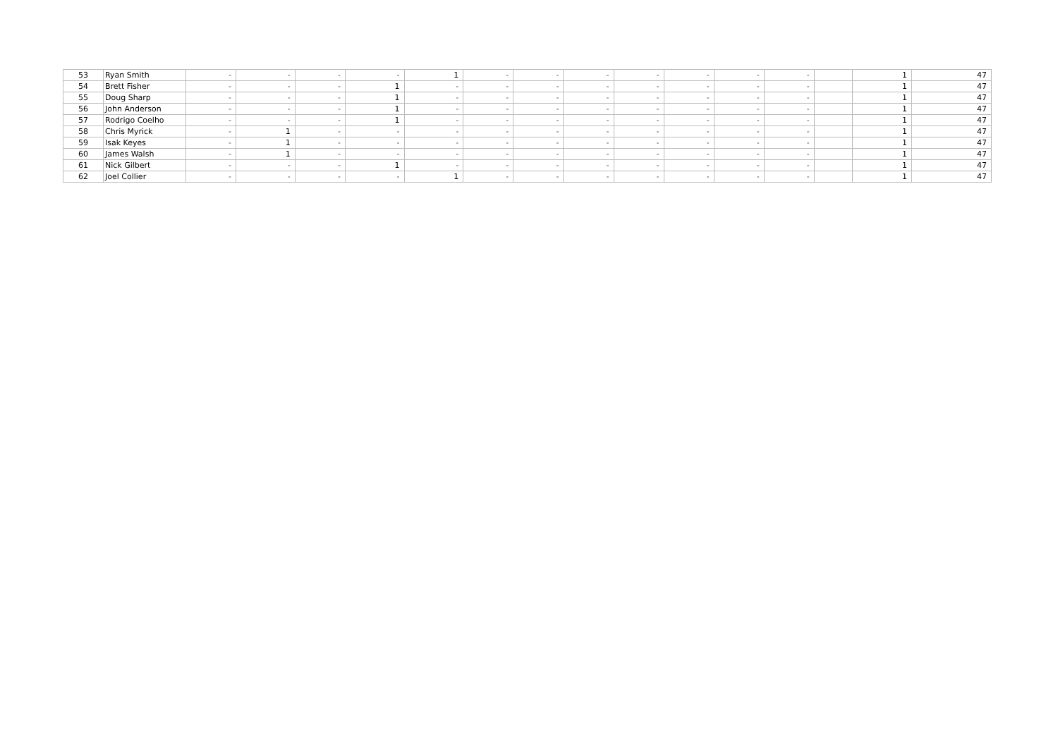| 53 | Ryan Smith | - | - | - | - | 1 | - | - | - | - | - | - | - | | 1 | 47 |
| 54 | Brett Fisher | - | - | - | 1 | - | - | - | - | - | - | - | - | | 1 | 47 |
| 55 | Doug Sharp | - | - | - | 1 | - | - | - | - | - | - | - | - | | 1 | 47 |
| 56 | John Anderson | - | - | - | 1 | - | - | - | - | - | - | - | - | | 1 | 47 |
| 57 | Rodrigo Coelho | - | - | - | 1 | - | - | - | - | - | - | - | - | | 1 | 47 |
| 58 | Chris Myrick | - | 1 | - | - | - | - | - | - | - | - | - | - | | 1 | 47 |
| 59 | Isak Keyes | - | 1 | - | - | - | - | - | - | - | - | - | - | | 1 | 47 |
| 60 | James Walsh | - | 1 | - | - | - | - | - | - | - | - | - | - | | 1 | 47 |
| 61 | Nick Gilbert | - | - | - | 1 | - | - | - | - | - | - | - | - | | 1 | 47 |
| 62 | Joel Collier | - | - | - | - | 1 | - | - | - | - | - | - | - | | 1 | 47 |